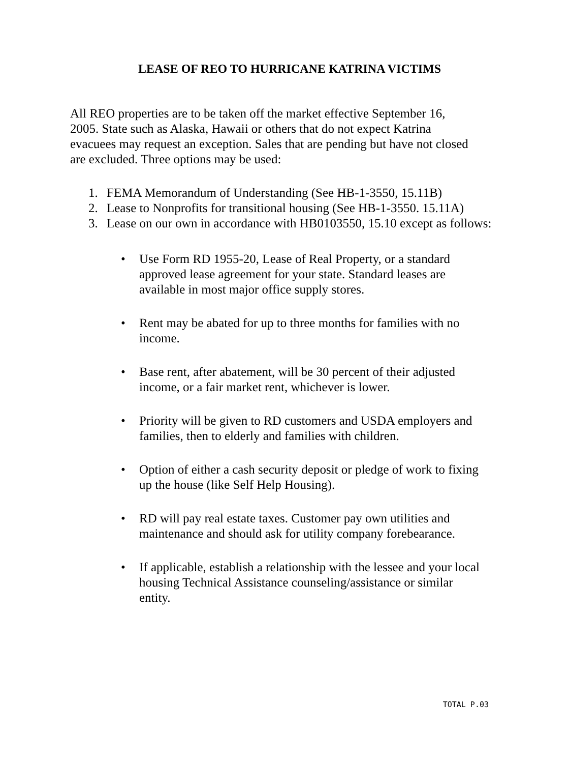LEASE OF REO TO HURRICANE KATRINA VICTIMS
All REO properties are to be taken off the market effective September 16, 2005. State such as Alaska, Hawaii or others that do not expect Katrina evacuees may request an exception. Sales that are pending but have not closed are excluded. Three options may be used:
1. FEMA Memorandum of Understanding (See HB-1-3550, 15.11B)
2. Lease to Nonprofits for transitional housing (See HB-1-3550. 15.11A)
3. Lease on our own in accordance with HB0103550, 15.10 except as follows:
• Use Form RD 1955-20, Lease of Real Property, or a standard approved lease agreement for your state. Standard leases are available in most major office supply stores.
• Rent may be abated for up to three months for families with no income.
• Base rent, after abatement, will be 30 percent of their adjusted income, or a fair market rent, whichever is lower.
• Priority will be given to RD customers and USDA employers and families, then to elderly and families with children.
• Option of either a cash security deposit or pledge of work to fixing up the house (like Self Help Housing).
• RD will pay real estate taxes. Customer pay own utilities and maintenance and should ask for utility company forebearance.
• If applicable, establish a relationship with the lessee and your local housing Technical Assistance counseling/assistance or similar entity.
TOTAL P.03